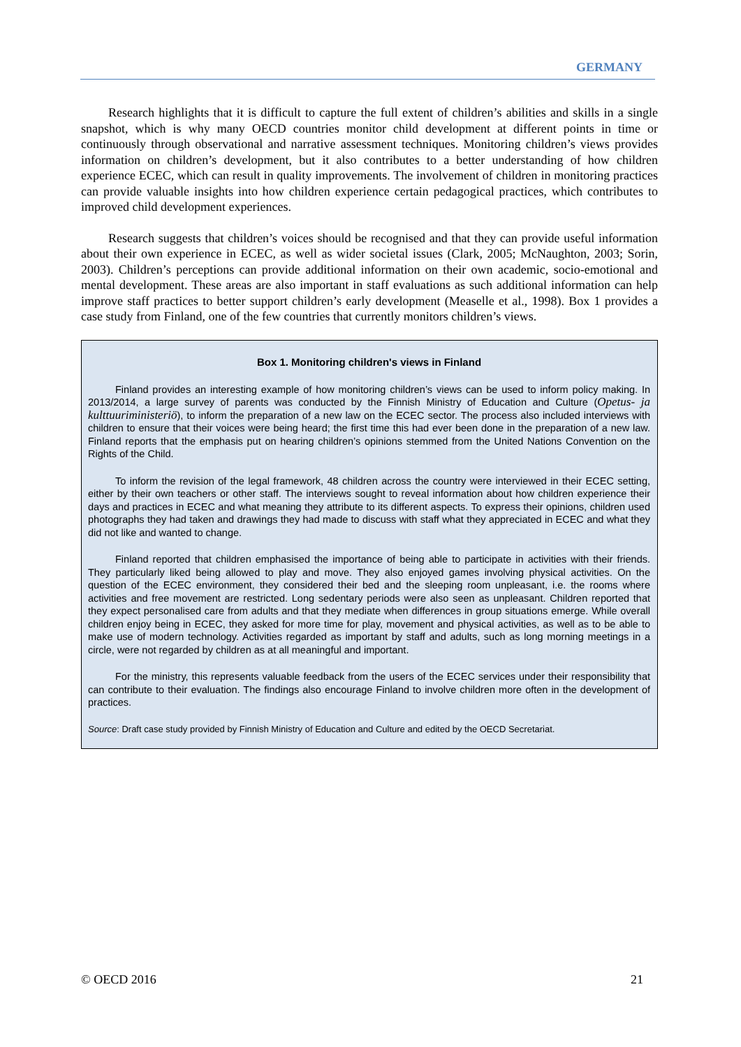GERMANY
Research highlights that it is difficult to capture the full extent of children’s abilities and skills in a single snapshot, which is why many OECD countries monitor child development at different points in time or continuously through observational and narrative assessment techniques. Monitoring children’s views provides information on children’s development, but it also contributes to a better understanding of how children experience ECEC, which can result in quality improvements. The involvement of children in monitoring practices can provide valuable insights into how children experience certain pedagogical practices, which contributes to improved child development experiences.
Research suggests that children’s voices should be recognised and that they can provide useful information about their own experience in ECEC, as well as wider societal issues (Clark, 2005; McNaughton, 2003; Sorin, 2003). Children’s perceptions can provide additional information on their own academic, socio-emotional and mental development. These areas are also important in staff evaluations as such additional information can help improve staff practices to better support children’s early development (Measelle et al., 1998). Box 1 provides a case study from Finland, one of the few countries that currently monitors children’s views.
Box 1. Monitoring children's views in Finland
Finland provides an interesting example of how monitoring children’s views can be used to inform policy making. In 2013/2014, a large survey of parents was conducted by the Finnish Ministry of Education and Culture (Opetus- ja kulttuuriministeriö), to inform the preparation of a new law on the ECEC sector. The process also included interviews with children to ensure that their voices were being heard; the first time this had ever been done in the preparation of a new law. Finland reports that the emphasis put on hearing children’s opinions stemmed from the United Nations Convention on the Rights of the Child.
To inform the revision of the legal framework, 48 children across the country were interviewed in their ECEC setting, either by their own teachers or other staff. The interviews sought to reveal information about how children experience their days and practices in ECEC and what meaning they attribute to its different aspects. To express their opinions, children used photographs they had taken and drawings they had made to discuss with staff what they appreciated in ECEC and what they did not like and wanted to change.
Finland reported that children emphasised the importance of being able to participate in activities with their friends. They particularly liked being allowed to play and move. They also enjoyed games involving physical activities. On the question of the ECEC environment, they considered their bed and the sleeping room unpleasant, i.e. the rooms where activities and free movement are restricted. Long sedentary periods were also seen as unpleasant. Children reported that they expect personalised care from adults and that they mediate when differences in group situations emerge. While overall children enjoy being in ECEC, they asked for more time for play, movement and physical activities, as well as to be able to make use of modern technology. Activities regarded as important by staff and adults, such as long morning meetings in a circle, were not regarded by children as at all meaningful and important.
For the ministry, this represents valuable feedback from the users of the ECEC services under their responsibility that can contribute to their evaluation. The findings also encourage Finland to involve children more often in the development of practices.
Source: Draft case study provided by Finnish Ministry of Education and Culture and edited by the OECD Secretariat.
© OECD 2016 21